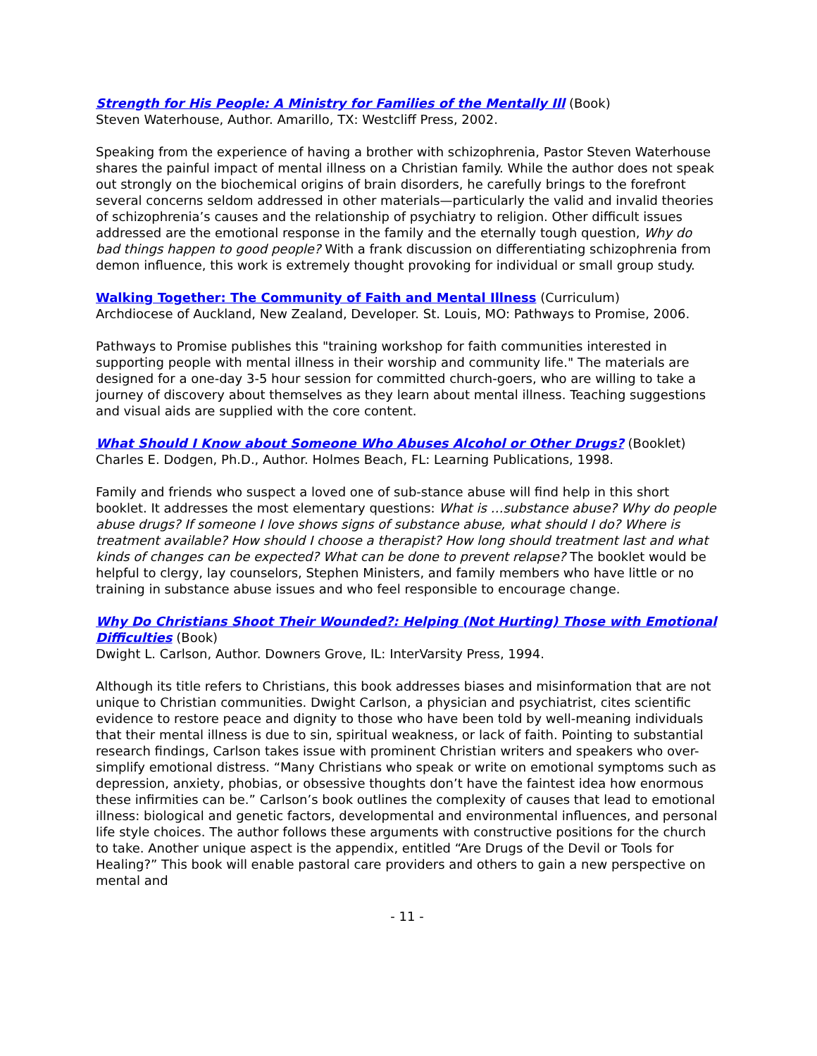Strength for His People: A Ministry for Families of the Mentally Ill (Book)
Steven Waterhouse, Author. Amarillo, TX: Westcliff Press, 2002.
Speaking from the experience of having a brother with schizophrenia, Pastor Steven Waterhouse shares the painful impact of mental illness on a Christian family. While the author does not speak out strongly on the biochemical origins of brain disorders, he carefully brings to the forefront several concerns seldom addressed in other materials—particularly the valid and invalid theories of schizophrenia’s causes and the relationship of psychiatry to religion. Other difficult issues addressed are the emotional response in the family and the eternally tough question, Why do bad things happen to good people? With a frank discussion on differentiating schizophrenia from demon influence, this work is extremely thought provoking for individual or small group study.
Walking Together: The Community of Faith and Mental Illness (Curriculum)
Archdiocese of Auckland, New Zealand, Developer. St. Louis, MO: Pathways to Promise, 2006.
Pathways to Promise publishes this "training workshop for faith communities interested in supporting people with mental illness in their worship and community life." The materials are designed for a one-day 3-5 hour session for committed church-goers, who are willing to take a journey of discovery about themselves as they learn about mental illness. Teaching suggestions and visual aids are supplied with the core content.
What Should I Know about Someone Who Abuses Alcohol or Other Drugs? (Booklet)
Charles E. Dodgen, Ph.D., Author. Holmes Beach, FL: Learning Publications, 1998.
Family and friends who suspect a loved one of sub-stance abuse will find help in this short booklet. It addresses the most elementary questions: What is …substance abuse? Why do people abuse drugs? If someone I love shows signs of substance abuse, what should I do? Where is treatment available? How should I choose a therapist? How long should treatment last and what kinds of changes can be expected? What can be done to prevent relapse? The booklet would be helpful to clergy, lay counselors, Stephen Ministers, and family members who have little or no training in substance abuse issues and who feel responsible to encourage change.
Why Do Christians Shoot Their Wounded?: Helping (Not Hurting) Those with Emotional Difficulties (Book)
Dwight L. Carlson, Author. Downers Grove, IL: InterVarsity Press, 1994.
Although its title refers to Christians, this book addresses biases and misinformation that are not unique to Christian communities. Dwight Carlson, a physician and psychiatrist, cites scientific evidence to restore peace and dignity to those who have been told by well-meaning individuals that their mental illness is due to sin, spiritual weakness, or lack of faith. Pointing to substantial research findings, Carlson takes issue with prominent Christian writers and speakers who over-simplify emotional distress. “Many Christians who speak or write on emotional symptoms such as depression, anxiety, phobias, or obsessive thoughts don’t have the faintest idea how enormous these infirmities can be.” Carlson’s book outlines the complexity of causes that lead to emotional illness: biological and genetic factors, developmental and environmental influences, and personal life style choices. The author follows these arguments with constructive positions for the church to take. Another unique aspect is the appendix, entitled “Are Drugs of the Devil or Tools for Healing?” This book will enable pastoral care providers and others to gain a new perspective on mental and
- 11 -